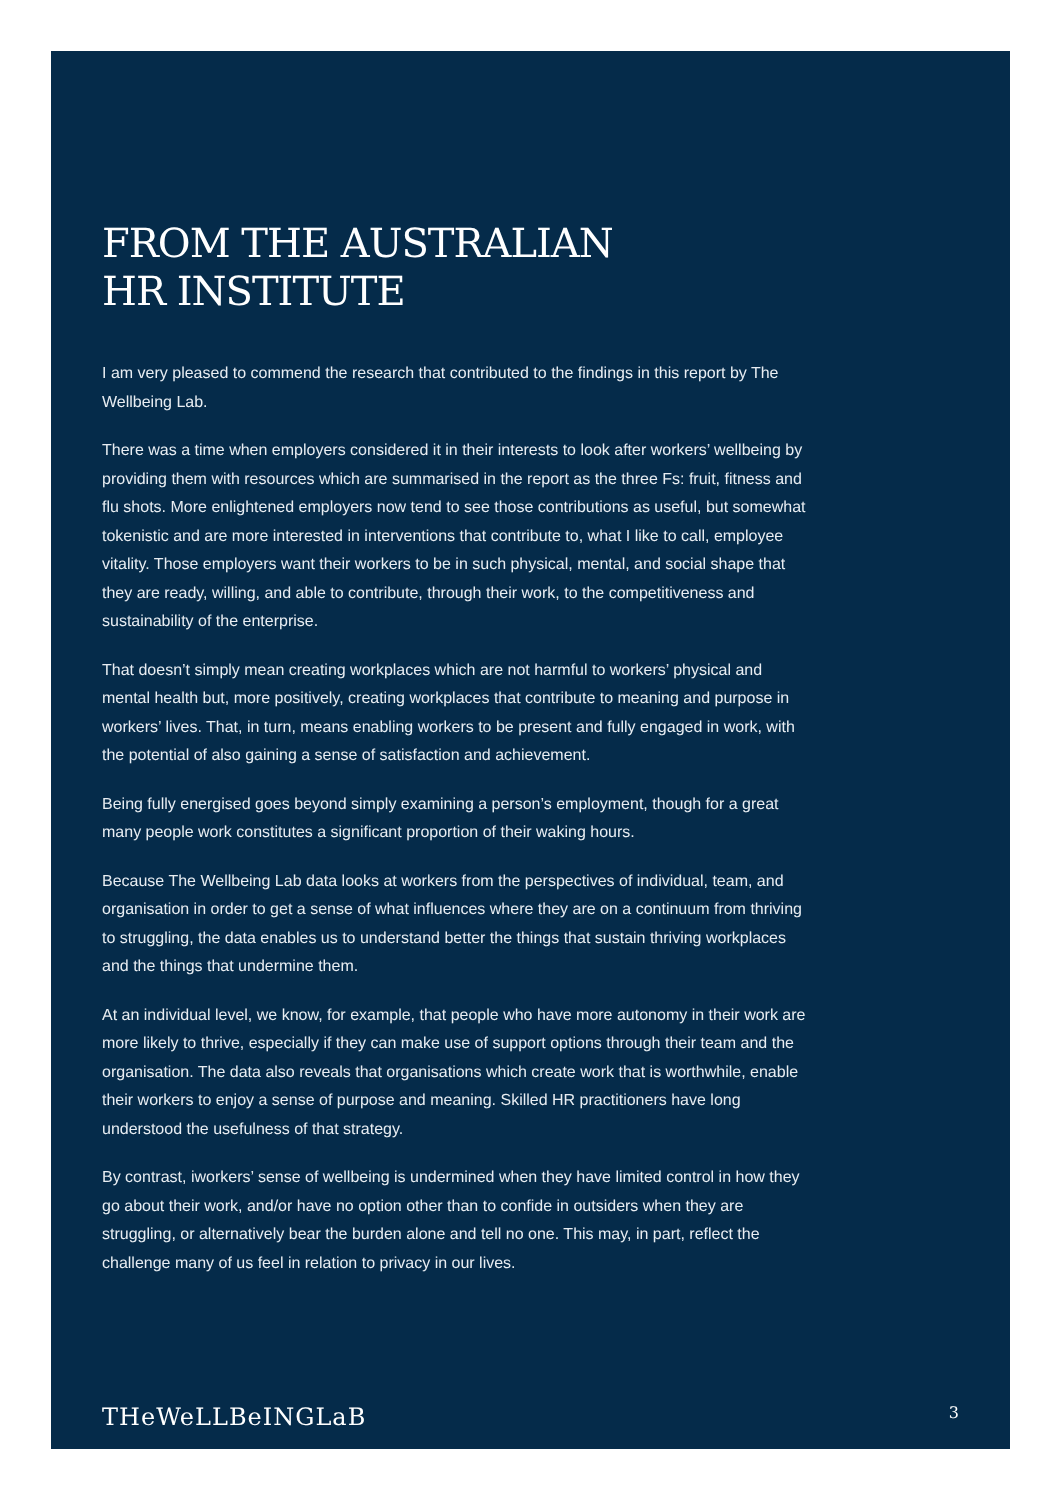FROM THE AUSTRALIAN
HR INSTITUTE
I am very pleased to commend the research that contributed to the findings in this report by The Wellbeing Lab.
There was a time when employers considered it in their interests to look after workers’ wellbeing by providing them with resources which are summarised in the report as the three Fs: fruit, fitness and flu shots. More enlightened employers now tend to see those contributions as useful, but somewhat tokenistic and are more interested in interventions that contribute to, what I like to call, employee vitality. Those employers want their workers to be in such physical, mental, and social shape that they are ready, willing, and able to contribute, through their work, to the competitiveness and sustainability of the enterprise.
That doesn’t simply mean creating workplaces which are not harmful to workers’ physical and mental health but, more positively, creating workplaces that contribute to meaning and purpose in workers’ lives. That, in turn, means enabling workers to be present and fully engaged in work, with the potential of also gaining a sense of satisfaction and achievement.
Being fully energised goes beyond simply examining a person’s employment, though for a great many people work constitutes a significant proportion of their waking hours.
Because The Wellbeing Lab data looks at workers from the perspectives of individual, team, and organisation in order to get a sense of what influences where they are on a continuum from thriving to struggling, the data enables us to understand better the things that sustain thriving workplaces and the things that undermine them.
At an individual level, we know, for example, that people who have more autonomy in their work are more likely to thrive, especially if they can make use of support options through their team and the organisation. The data also reveals that organisations which create work that is worthwhile, enable their workers to enjoy a sense of purpose and meaning. Skilled HR practitioners have long understood the usefulness of that strategy.
By contrast, iworkers’ sense of wellbeing is undermined when they have limited control in how they go about their work, and/or have no option other than to confide in outsiders when they are struggling, or alternatively bear the burden alone and tell no one. This may, in part, reflect the challenge many of us feel in relation to privacy in our lives.
THeWeLLBeINGLaB 3